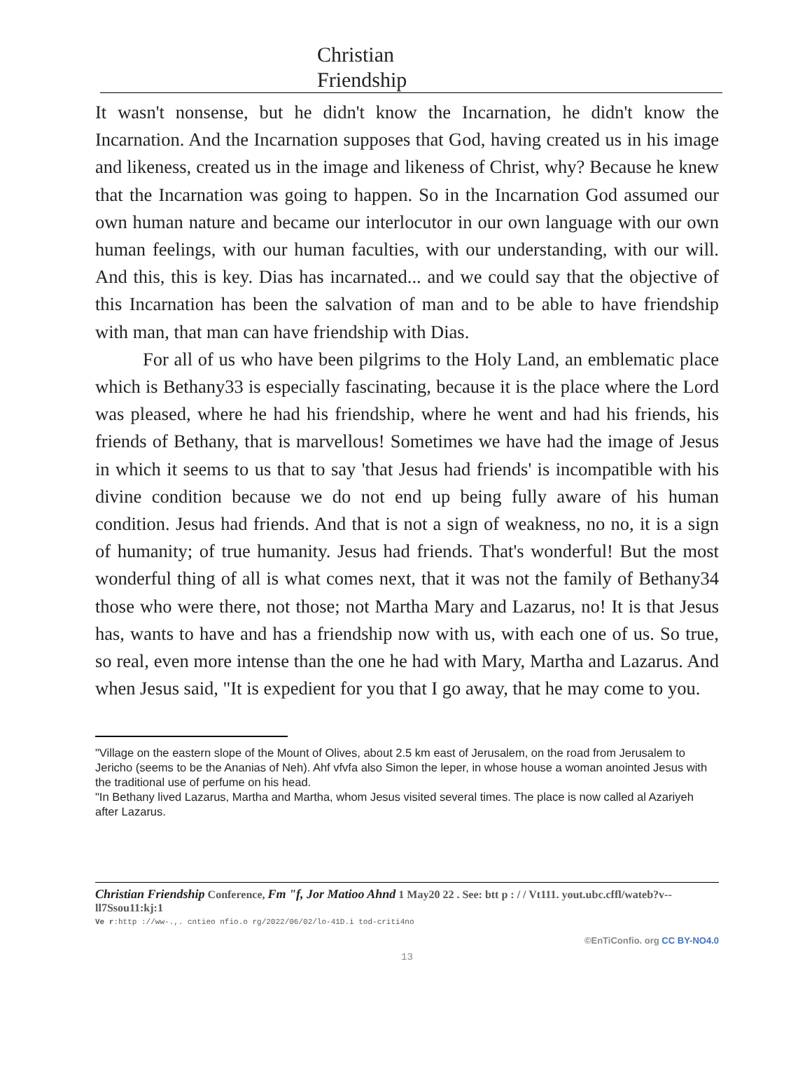Christian
Friendship
It wasn't nonsense, but he didn't know the Incarnation, he didn't know the Incarnation. And the Incarnation supposes that God, having created us in his image and likeness, created us in the image and likeness of Christ, why? Because he knew that the Incarnation was going to happen. So in the Incarnation God assumed our own human nature and became our interlocutor in our own language with our own human feelings, with our human faculties, with our understanding, with our will. And this, this is key. Dias has incarnated... and we could say that the objective of this Incarnation has been the salvation of man and to be able to have friendship with man, that man can have friendship with Dias.
For all of us who have been pilgrims to the Holy Land, an emblematic place which is Bethany33 is especially fascinating, because it is the place where the Lord was pleased, where he had his friendship, where he went and had his friends, his friends of Bethany, that is marvellous! Sometimes we have had the image of Jesus in which it seems to us that to say 'that Jesus had friends' is incompatible with his divine condition because we do not end up being fully aware of his human condition. Jesus had friends. And that is not a sign of weakness, no no, it is a sign of humanity; of true humanity. Jesus had friends. That's wonderful! But the most wonderful thing of all is what comes next, that it was not the family of Bethany34 those who were there, not those; not Martha Mary and Lazarus, no! It is that Jesus has, wants to have and has a friendship now with us, with each one of us. So true, so real, even more intense than the one he had with Mary, Martha and Lazarus. And when Jesus said, "It is expedient for you that I go away, that he may come to you.
"Village on the eastern slope of the Mount of Olives, about 2.5 km east of Jerusalem, on the road from Jerusalem to Jericho (seems to be the Ananias of Neh). Ahf vfvfa also Simon the leper, in whose house a woman anointed Jesus with the traditional use of perfume on his head.
"In Bethany lived Lazarus, Martha and Martha, whom Jesus visited several times. The place is now called al Azariyeh after Lazarus.
Christian Friendship Conference, Fm "f, Jor Matioo Ahnd 1 May20 22 . See: btt p : / / Vt111. yout.ubc.cffl/wateb?v--ll7Ssou11:kj:1
Ve r:http ://ww-.,. cntieo nfio.o rg/2022/06/02/lo-41D.i tod-criti4no
©EnTiConfio. org CC BY-NO4.0
13